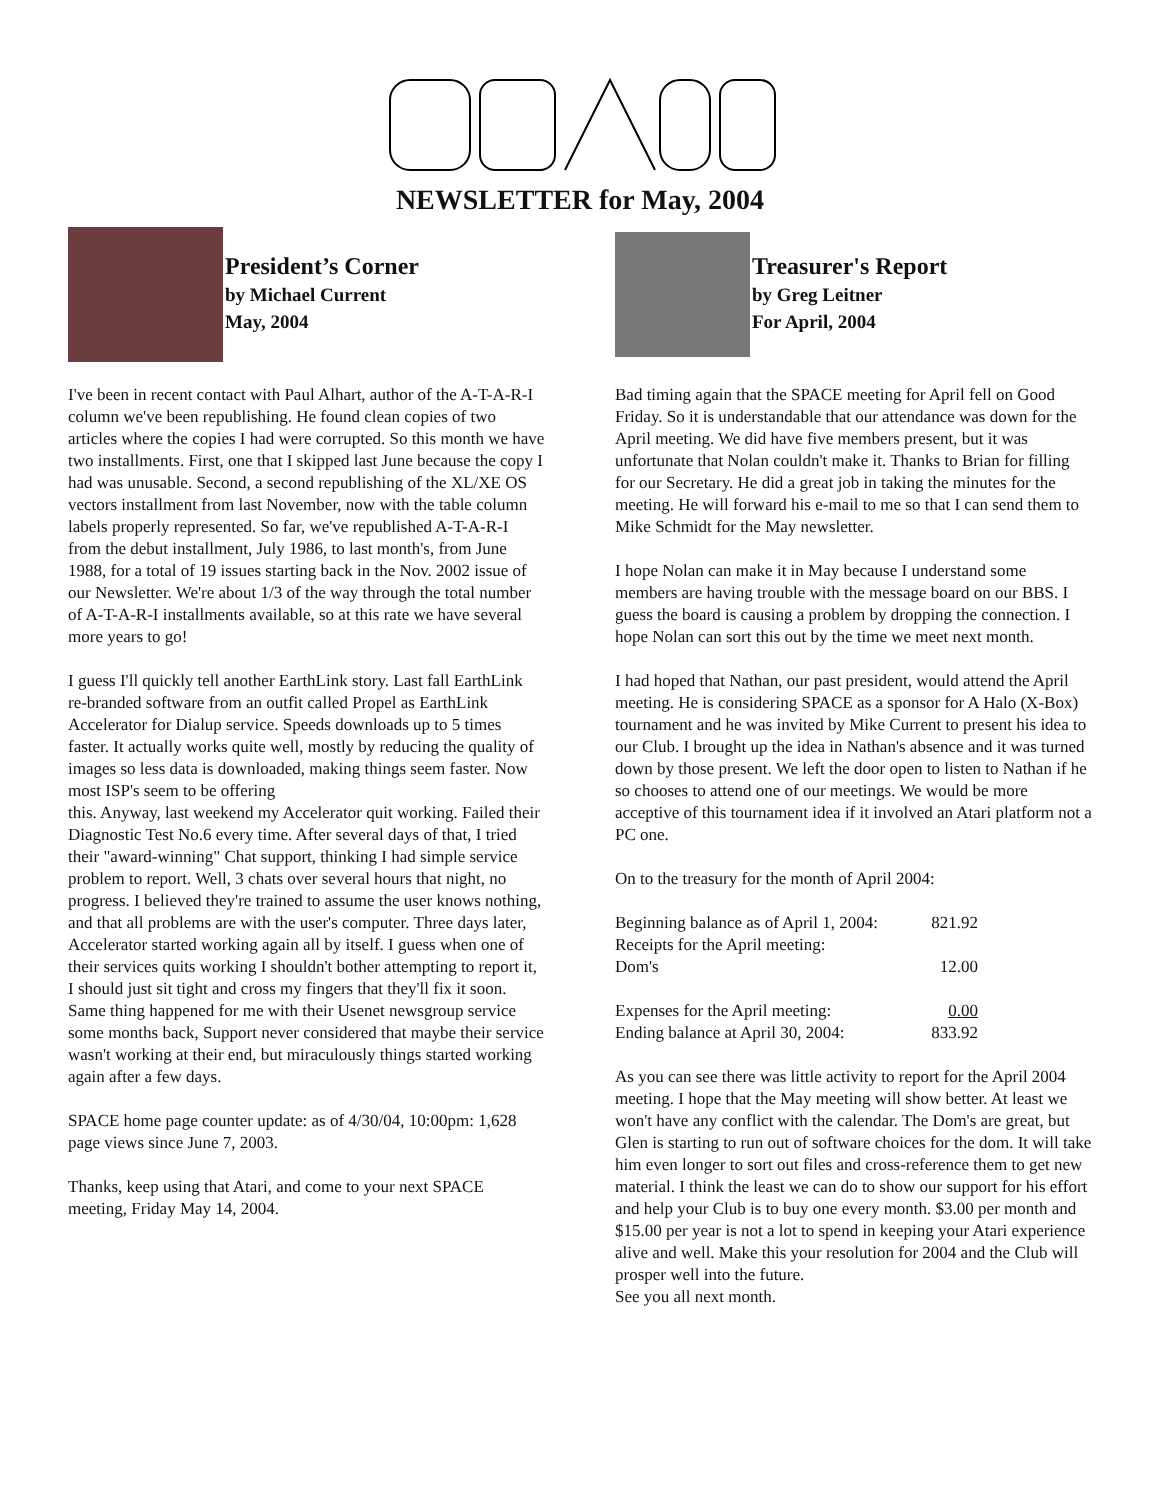NEWSLETTER for May, 2004
President’s Corner
by Michael Current
May, 2004
I've been in recent contact with Paul Alhart, author of the A-T-A-R-I column we've been republishing. He found clean copies of two articles where the copies I had were corrupted. So this month we have two installments. First, one that I skipped last June because the copy I had was unusable. Second, a second republishing of the XL/XE OS vectors installment from last November, now with the table column labels properly represented. So far, we've republished A-T-A-R-I from the debut installment, July 1986, to last month's, from June 1988, for a total of 19 issues starting back in the Nov. 2002 issue of our Newsletter. We're about 1/3 of the way through the total number of A-T-A-R-I installments available, so at this rate we have several more years to go!
I guess I'll quickly tell another EarthLink story. Last fall EarthLink re-branded software from an outfit called Propel as EarthLink Accelerator for Dialup service. Speeds downloads up to 5 times faster. It actually works quite well, mostly by reducing the quality of images so less data is downloaded, making things seem faster. Now most ISP's seem to be offering
this. Anyway, last weekend my Accelerator quit working. Failed their Diagnostic Test No.6 every time. After several days of that, I tried their "award-winning" Chat support, thinking I had simple service problem to report. Well, 3 chats over several hours that night, no progress. I believed they're trained to assume the user knows nothing, and that all problems are with the user's computer. Three days later, Accelerator started working again all by itself. I guess when one of their services quits working I shouldn't bother attempting to report it, I should just sit tight and cross my fingers that they'll fix it soon. Same thing happened for me with their Usenet newsgroup service some months back, Support never considered that maybe their service wasn't working at their end, but miraculously things started working again after a few days.
SPACE home page counter update: as of 4/30/04, 10:00pm: 1,628 page views since June 7, 2003.
Thanks, keep using that Atari, and come to your next SPACE meeting, Friday May 14, 2004.
Treasurer's Report
by Greg Leitner
For April, 2004
Bad timing again that the SPACE meeting for April fell on Good Friday. So it is understandable that our attendance was down for the April meeting. We did have five members present, but it was unfortunate that Nolan couldn't make it. Thanks to Brian for filling for our Secretary. He did a great job in taking the minutes for the meeting. He will forward his e-mail to me so that I can send them to Mike Schmidt for the May newsletter.
I hope Nolan can make it in May because I understand some members are having trouble with the message board on our BBS. I guess the board is causing a problem by dropping the connection. I hope Nolan can sort this out by the time we meet next month.
I had hoped that Nathan, our past president, would attend the April meeting. He is considering SPACE as a sponsor for A Halo (X-Box) tournament and he was invited by Mike Current to present his idea to our Club. I brought up the idea in Nathan's absence and it was turned down by those present. We left the door open to listen to Nathan if he so chooses to attend one of our meetings. We would be more acceptive of this tournament idea if it involved an Atari platform not a PC one.
On to the treasury for the month of April 2004:
| Beginning balance as of April 1, 2004: | 821.92 |
| Receipts for the April meeting: | |
| Dom's | 12.00 |
| Expenses for the April meeting: | 0.00 |
| Ending balance at April 30, 2004: | 833.92 |
As you can see there was little activity to report for the April 2004 meeting. I hope that the May meeting will show better. At least we won't have any conflict with the calendar. The Dom's are great, but Glen is starting to run out of software choices for the dom. It will take him even longer to sort out files and cross-reference them to get new material. I think the least we can do to show our support for his effort and help your Club is to buy one every month. $3.00 per month and $15.00 per year is not a lot to spend in keeping your Atari experience alive and well. Make this your resolution for 2004 and the Club will prosper well into the future.
See you all next month.